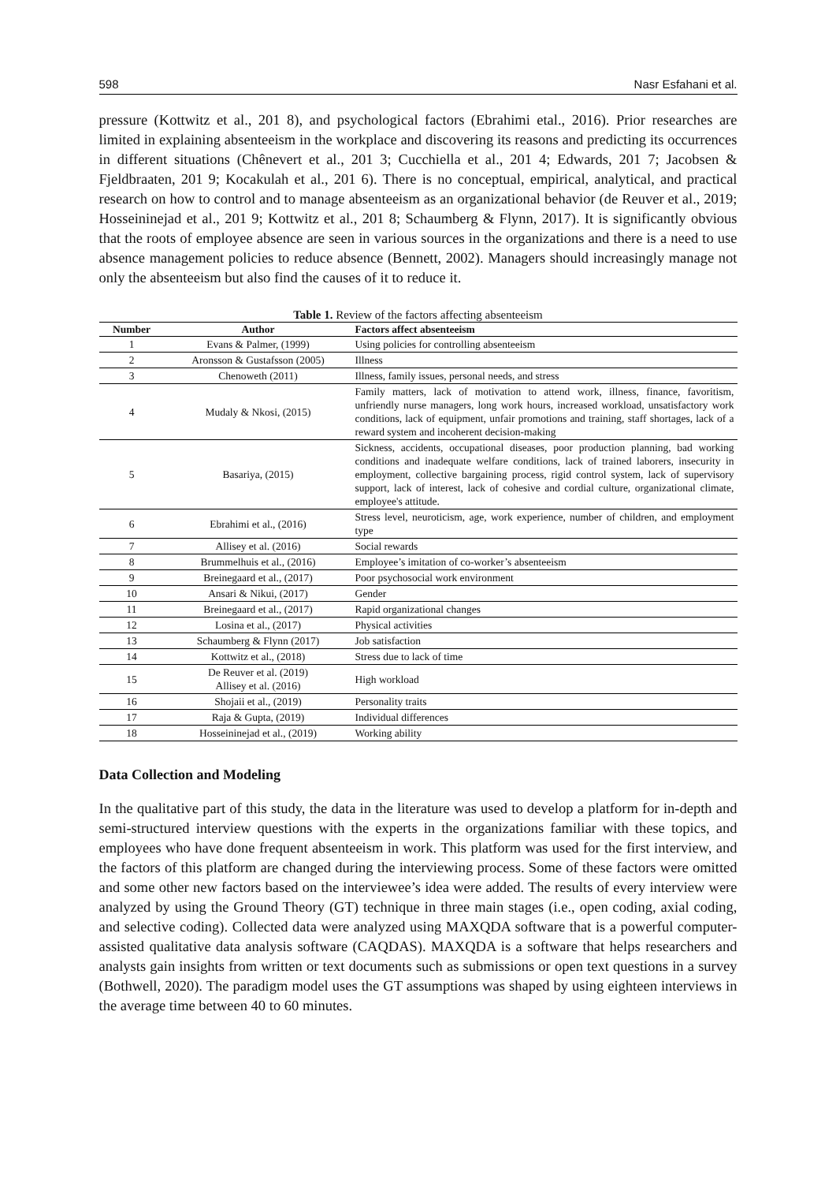598 Nasr Esfahani et al.
pressure (Kottwitz et al., 201 8), and psychological factors (Ebrahimi etal., 2016). Prior researches are limited in explaining absenteeism in the workplace and discovering its reasons and predicting its occurrences in different situations (Chênevert et al., 201 3; Cucchiella et al., 201 4; Edwards, 201 7; Jacobsen & Fjeldbraaten, 201 9; Kocakulah et al., 201 6). There is no conceptual, empirical, analytical, and practical research on how to control and to manage absenteeism as an organizational behavior (de Reuver et al., 2019; Hosseininejad et al., 201 9; Kottwitz et al., 201 8; Schaumberg & Flynn, 2017). It is significantly obvious that the roots of employee absence are seen in various sources in the organizations and there is a need to use absence management policies to reduce absence (Bennett, 2002). Managers should increasingly manage not only the absenteeism but also find the causes of it to reduce it.
Table 1. Review of the factors affecting absenteeism
| Number | Author | Factors affect absenteeism |
| --- | --- | --- |
| 1 | Evans & Palmer, (1999) | Using policies for controlling absenteeism |
| 2 | Aronsson & Gustafsson (2005) | Illness |
| 3 | Chenoweth (2011) | Illness, family issues, personal needs, and stress |
| 4 | Mudaly & Nkosi, (2015) | Family matters, lack of motivation to attend work, illness, finance, favoritism, unfriendly nurse managers, long work hours, increased workload, unsatisfactory work conditions, lack of equipment, unfair promotions and training, staff shortages, lack of a reward system and incoherent decision-making |
| 5 | Basariya, (2015) | Sickness, accidents, occupational diseases, poor production planning, bad working conditions and inadequate welfare conditions, lack of trained laborers, insecurity in employment, collective bargaining process, rigid control system, lack of supervisory support, lack of interest, lack of cohesive and cordial culture, organizational climate, employee's attitude. |
| 6 | Ebrahimi et al., (2016) | Stress level, neuroticism, age, work experience, number of children, and employment type |
| 7 | Allisey et al. (2016) | Social rewards |
| 8 | Brummelhuis et al., (2016) | Employee’s imitation of co-worker’s absenteeism |
| 9 | Breinegaard et al., (2017) | Poor psychosocial work environment |
| 10 | Ansari & Nikui, (2017) | Gender |
| 11 | Breinegaard et al., (2017) | Rapid organizational changes |
| 12 | Losina et al., (2017) | Physical activities |
| 13 | Schaumberg & Flynn (2017) | Job satisfaction |
| 14 | Kottwitz et al., (2018) | Stress due to lack of time |
| 15 | De Reuver et al. (2019) Allisey et al. (2016) | High workload |
| 16 | Shojaii et al., (2019) | Personality traits |
| 17 | Raja & Gupta, (2019) | Individual differences |
| 18 | Hosseininejad et al., (2019) | Working ability |
Data Collection and Modeling
In the qualitative part of this study, the data in the literature was used to develop a platform for in-depth and semi-structured interview questions with the experts in the organizations familiar with these topics, and employees who have done frequent absenteeism in work. This platform was used for the first interview, and the factors of this platform are changed during the interviewing process. Some of these factors were omitted and some other new factors based on the interviewee’s idea were added. The results of every interview were analyzed by using the Ground Theory (GT) technique in three main stages (i.e., open coding, axial coding, and selective coding). Collected data were analyzed using MAXQDA software that is a powerful computer-assisted qualitative data analysis software (CAQDAS). MAXQDA is a software that helps researchers and analysts gain insights from written or text documents such as submissions or open text questions in a survey (Bothwell, 2020). The paradigm model uses the GT assumptions was shaped by using eighteen interviews in the average time between 40 to 60 minutes.